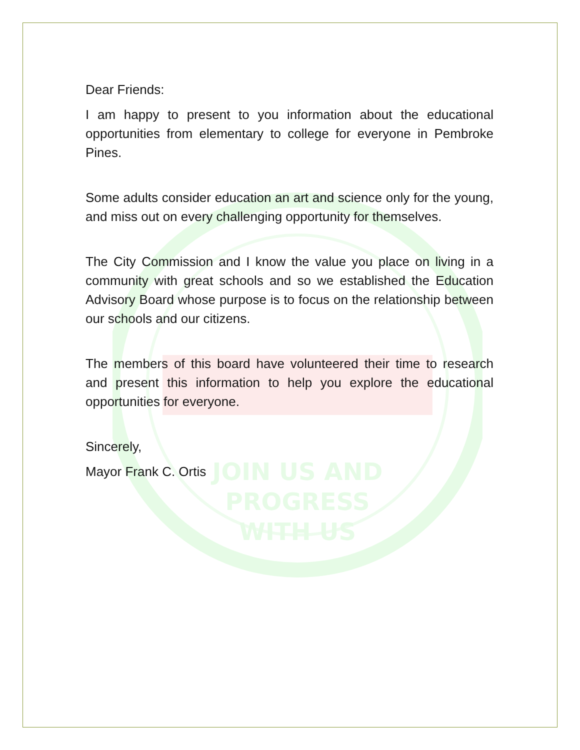JOIN US AND
PROGRESS
WITH US
Dear Friends:
I am happy to present to you information about the educational opportunities from elementary to college for everyone in Pembroke Pines.
Some adults consider education an art and science only for the young, and miss out on every challenging opportunity for themselves.
The City Commission and I know the value you place on living in a community with great schools and so we established the Education Advisory Board whose purpose is to focus on the relationship between our schools and our citizens.
The members of this board have volunteered their time to research and present this information to help you explore the educational opportunities for everyone.
Sincerely,
Mayor Frank C. Ortis